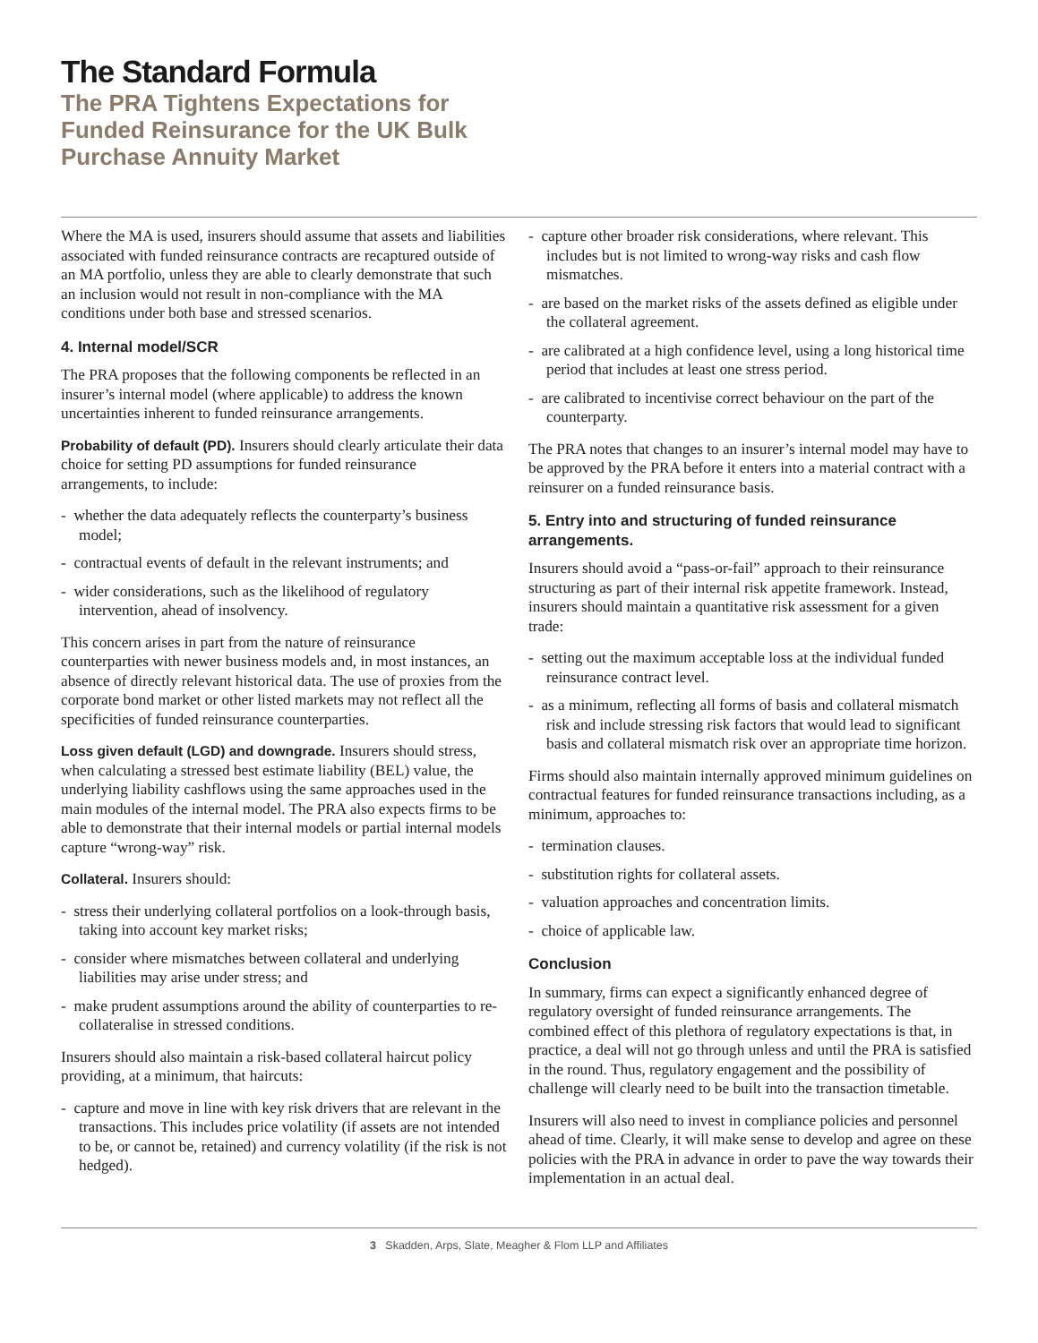The Standard Formula
The PRA Tightens Expectations for Funded Reinsurance for the UK Bulk Purchase Annuity Market
Where the MA is used, insurers should assume that assets and liabilities associated with funded reinsurance contracts are recaptured outside of an MA portfolio, unless they are able to clearly demonstrate that such an inclusion would not result in non-compliance with the MA conditions under both base and stressed scenarios.
4. Internal model/SCR
The PRA proposes that the following components be reflected in an insurer’s internal model (where applicable) to address the known uncertainties inherent to funded reinsurance arrangements.
Probability of default (PD). Insurers should clearly articulate their data choice for setting PD assumptions for funded reinsurance arrangements, to include:
- whether the data adequately reflects the counterparty’s business model;
- contractual events of default in the relevant instruments; and
- wider considerations, such as the likelihood of regulatory intervention, ahead of insolvency.
This concern arises in part from the nature of reinsurance counterparties with newer business models and, in most instances, an absence of directly relevant historical data. The use of proxies from the corporate bond market or other listed markets may not reflect all the specificities of funded reinsurance counterparties.
Loss given default (LGD) and downgrade. Insurers should stress, when calculating a stressed best estimate liability (BEL) value, the underlying liability cashflows using the same approaches used in the main modules of the internal model. The PRA also expects firms to be able to demonstrate that their internal models or partial internal models capture “wrong-way” risk.
Collateral. Insurers should:
- stress their underlying collateral portfolios on a look-through basis, taking into account key market risks;
- consider where mismatches between collateral and underlying liabilities may arise under stress; and
- make prudent assumptions around the ability of counterparties to re-collateralise in stressed conditions.
Insurers should also maintain a risk-based collateral haircut policy providing, at a minimum, that haircuts:
- capture and move in line with key risk drivers that are relevant in the transactions. This includes price volatility (if assets are not intended to be, or cannot be, retained) and currency volatility (if the risk is not hedged).
- capture other broader risk considerations, where relevant. This includes but is not limited to wrong-way risks and cash flow mismatches.
- are based on the market risks of the assets defined as eligible under the collateral agreement.
- are calibrated at a high confidence level, using a long historical time period that includes at least one stress period.
- are calibrated to incentivise correct behaviour on the part of the counterparty.
The PRA notes that changes to an insurer’s internal model may have to be approved by the PRA before it enters into a material contract with a reinsurer on a funded reinsurance basis.
5. Entry into and structuring of funded reinsurance arrangements.
Insurers should avoid a “pass-or-fail” approach to their reinsurance structuring as part of their internal risk appetite framework. Instead, insurers should maintain a quantitative risk assessment for a given trade:
- setting out the maximum acceptable loss at the individual funded reinsurance contract level.
- as a minimum, reflecting all forms of basis and collateral mismatch risk and include stressing risk factors that would lead to significant basis and collateral mismatch risk over an appropriate time horizon.
Firms should also maintain internally approved minimum guidelines on contractual features for funded reinsurance transactions including, as a minimum, approaches to:
- termination clauses.
- substitution rights for collateral assets.
- valuation approaches and concentration limits.
- choice of applicable law.
Conclusion
In summary, firms can expect a significantly enhanced degree of regulatory oversight of funded reinsurance arrangements. The combined effect of this plethora of regulatory expectations is that, in practice, a deal will not go through unless and until the PRA is satisfied in the round. Thus, regulatory engagement and the possibility of challenge will clearly need to be built into the transaction timetable.
Insurers will also need to invest in compliance policies and personnel ahead of time. Clearly, it will make sense to develop and agree on these policies with the PRA in advance in order to pave the way towards their implementation in an actual deal.
3 Skadden, Arps, Slate, Meagher & Flom LLP and Affiliates